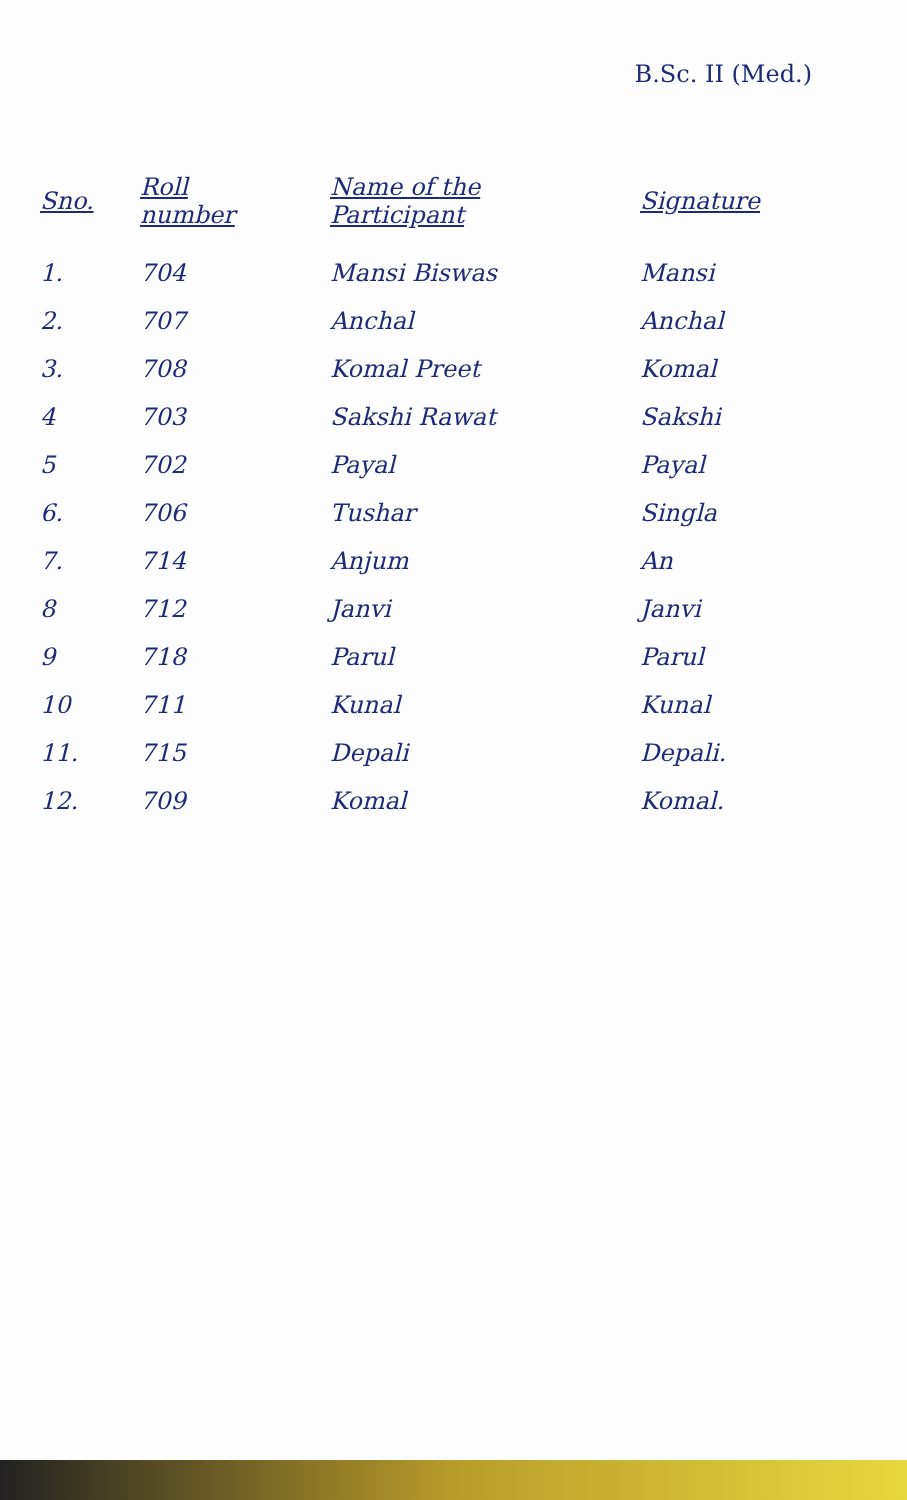B.Sc. II (Med.)
| Sno. | Roll number | Name of the Participant | Signature |
| --- | --- | --- | --- |
| 1. | 704 | Mansi Biswas | Mansi |
| 2. | 707 | Anchal | Anchal |
| 3. | 708 | Komal Preet | Komal |
| 4 | 703 | Sakshi Rawat | Sakshi |
| 5 | 702 | Payal | Payal |
| 6. | 706 | Tushar | Singla |
| 7. | 714 | Anjum | An |
| 8 | 712 | Janvi | Janvi |
| 9 | 718 | Parul | Parul |
| 10 | 711 | Kunal | Kunal |
| 11. | 715 | Depali | Depali. |
| 12. | 709 | Komal | Komal. |